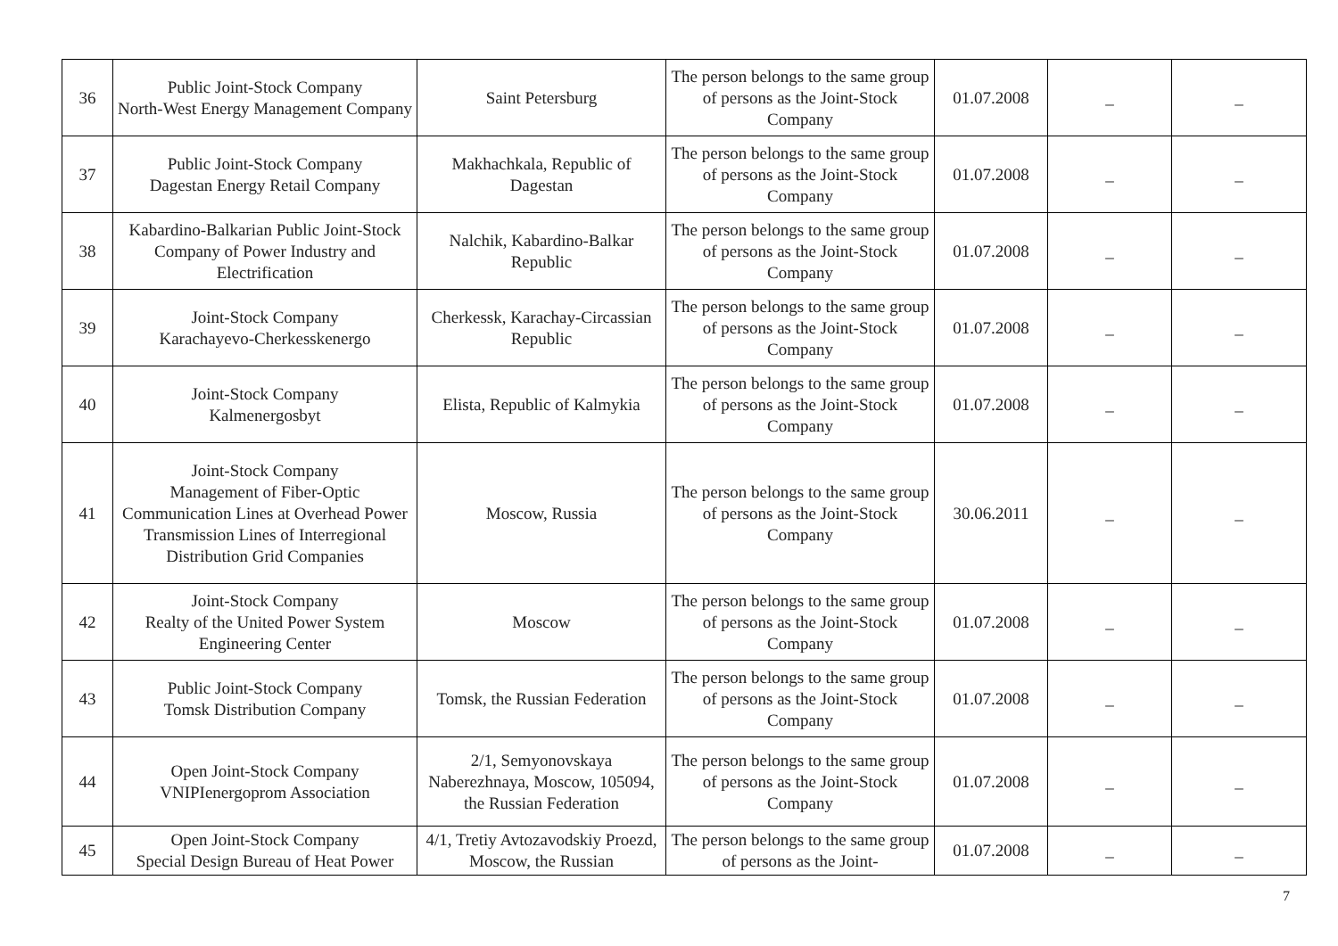| 36 | Public Joint-Stock Company North-West Energy Management Company | Saint Petersburg | The person belongs to the same group of persons as the Joint-Stock Company | 01.07.2008 | _ | _ |
| 37 | Public Joint-Stock Company Dagestan Energy Retail Company | Makhachkala, Republic of Dagestan | The person belongs to the same group of persons as the Joint-Stock Company | 01.07.2008 | _ | _ |
| 38 | Kabardino-Balkarian Public Joint-Stock Company of Power Industry and Electrification | Nalchik, Kabardino-Balkar Republic | The person belongs to the same group of persons as the Joint-Stock Company | 01.07.2008 | _ | _ |
| 39 | Joint-Stock Company Karachayevo-Cherkesskenergo | Cherkessk, Karachay-Circassian Republic | The person belongs to the same group of persons as the Joint-Stock Company | 01.07.2008 | _ | _ |
| 40 | Joint-Stock Company Kalmenergosbyt | Elista, Republic of Kalmykia | The person belongs to the same group of persons as the Joint-Stock Company | 01.07.2008 | _ | _ |
| 41 | Joint-Stock Company Management of Fiber-Optic Communication Lines at Overhead Power Transmission Lines of Interregional Distribution Grid Companies | Moscow, Russia | The person belongs to the same group of persons as the Joint-Stock Company | 30.06.2011 | _ | _ |
| 42 | Joint-Stock Company Realty of the United Power System Engineering Center | Moscow | The person belongs to the same group of persons as the Joint-Stock Company | 01.07.2008 | _ | _ |
| 43 | Public Joint-Stock Company Tomsk Distribution Company | Tomsk, the Russian Federation | The person belongs to the same group of persons as the Joint-Stock Company | 01.07.2008 | _ | _ |
| 44 | Open Joint-Stock Company VNIPIenergoprom Association | 2/1, Semyonovskaya Naberezhnaya, Moscow, 105094, the Russian Federation | The person belongs to the same group of persons as the Joint-Stock Company | 01.07.2008 | _ | _ |
| 45 | Open Joint-Stock Company Special Design Bureau of Heat Power | 4/1, Tretiy Avtozavodskiy Proezd, Moscow, the Russian | The person belongs to the same group of persons as the Joint- | 01.07.2008 | _ | _ |
7